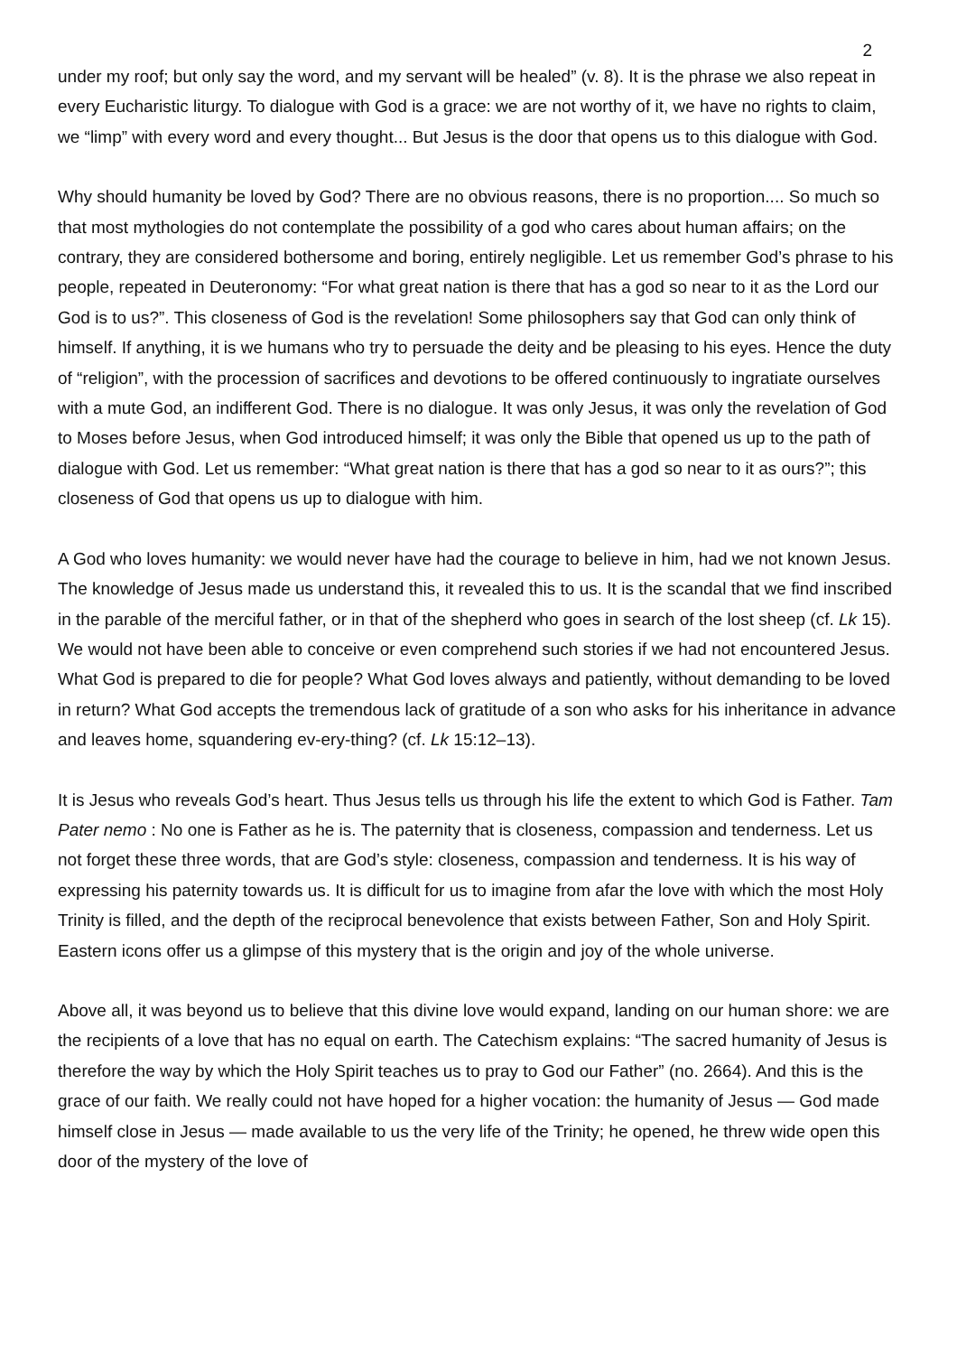2
under my roof; but only say the word, and my servant will be healed” (v. 8). It is the phrase we also repeat in every Eucharistic liturgy. To dialogue with God is a grace: we are not worthy of it, we have no rights to claim, we “limp” with every word and every thought... But Jesus is the door that opens us to this dialogue with God.
Why should humanity be loved by God? There are no obvious reasons, there is no proportion.... So much so that most mythologies do not contemplate the possibility of a god who cares about human affairs; on the contrary, they are considered bothersome and boring, entirely negligible. Let us remember God’s phrase to his people, repeated in Deuteronomy: “For what great nation is there that has a god so near to it as the Lord our God is to us?”. This closeness of God is the revelation! Some philosophers say that God can only think of himself. If anything, it is we humans who try to persuade the deity and be pleasing to his eyes. Hence the duty of “religion”, with the procession of sacrifices and devotions to be offered continuously to ingratiate ourselves with a mute God, an indifferent God. There is no dialogue. It was only Jesus, it was only the revelation of God to Moses before Jesus, when God introduced himself; it was only the Bible that opened us up to the path of dialogue with God. Let us remember: “What great nation is there that has a god so near to it as ours?”; this closeness of God that opens us up to dialogue with him.
A God who loves humanity: we would never have had the courage to believe in him, had we not known Jesus. The knowledge of Jesus made us understand this, it revealed this to us. It is the scandal that we find inscribed in the parable of the merciful father, or in that of the shepherd who goes in search of the lost sheep (cf. Lk 15). We would not have been able to conceive or even comprehend such stories if we had not encountered Jesus. What God is prepared to die for people? What God loves always and patiently, without demanding to be loved in return? What God accepts the tremendous lack of gratitude of a son who asks for his inheritance in advance and leaves home, squandering ev-ery-thing? (cf. Lk 15:12–13).
It is Jesus who reveals God’s heart. Thus Jesus tells us through his life the extent to which God is Father. Tam Pater nemo : No one is Father as he is. The paternity that is closeness, compassion and tenderness. Let us not forget these three words, that are God’s style: closeness, compassion and tenderness. It is his way of expressing his paternity towards us. It is difficult for us to imagine from afar the love with which the most Holy Trinity is filled, and the depth of the reciprocal benevolence that exists between Father, Son and Holy Spirit. Eastern icons offer us a glimpse of this mystery that is the origin and joy of the whole universe.
Above all, it was beyond us to believe that this divine love would expand, landing on our human shore: we are the recipients of a love that has no equal on earth. The Catechism explains: “The sacred humanity of Jesus is therefore the way by which the Holy Spirit teaches us to pray to God our Father” (no. 2664). And this is the grace of our faith. We really could not have hoped for a higher vocation: the humanity of Jesus — God made himself close in Jesus — made available to us the very life of the Trinity; he opened, he threw wide open this door of the mystery of the love of